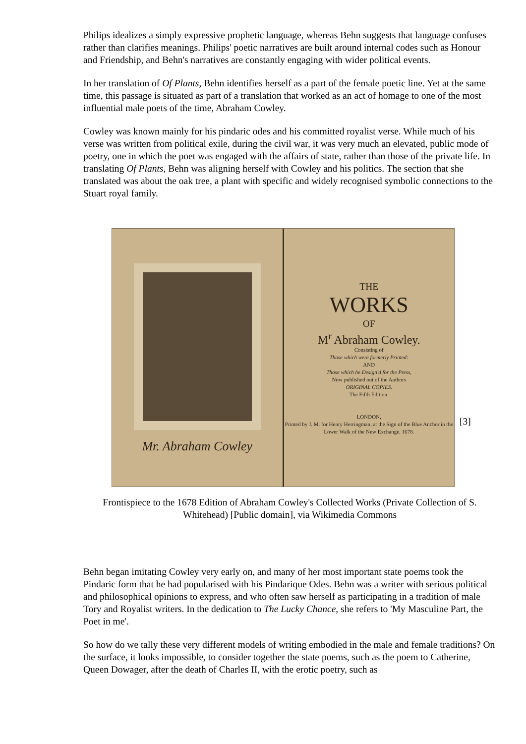Philips idealizes a simply expressive prophetic language, whereas Behn suggests that language confuses rather than clarifies meanings. Philips' poetic narratives are built around internal codes such as Honour and Friendship, and Behn's narratives are constantly engaging with wider political events.
In her translation of Of Plants, Behn identifies herself as a part of the female poetic line. Yet at the same time, this passage is situated as part of a translation that worked as an act of homage to one of the most influential male poets of the time, Abraham Cowley.
Cowley was known mainly for his pindaric odes and his committed royalist verse. While much of his verse was written from political exile, during the civil war, it was very much an elevated, public mode of poetry, one in which the poet was engaged with the affairs of state, rather than those of the private life. In translating Of Plants, Behn was aligning herself with Cowley and his politics. The section that she translated was about the oak tree, a plant with specific and widely recognised symbolic connections to the Stuart royal family.
Mr. Abraham Cowley
THE
WORKS
OF
M<sup>r</sup> Abraham Cowley.
Consisting of
Those which were formerly Printed:
AND
Those which he Design'd for the Press,
Now published out of the Authors
ORIGINAL COPIES.
The Fifth Edition.
LONDON,
Printed by J. M. for Henry Herringman, at the Sign of the Blue Anchor in the Lower Walk of the New Exchange. 1678.
[3]
Frontispiece to the 1678 Edition of Abraham Cowley's Collected Works (Private Collection of S. Whitehead) [Public domain], via Wikimedia Commons
Behn began imitating Cowley very early on, and many of her most important state poems took the Pindaric form that he had popularised with his Pindarique Odes. Behn was a writer with serious political and philosophical opinions to express, and who often saw herself as participating in a tradition of male Tory and Royalist writers. In the dedication to The Lucky Chance, she refers to 'My Masculine Part, the Poet in me'.
So how do we tally these very different models of writing embodied in the male and female traditions? On the surface, it looks impossible, to consider together the state poems, such as the poem to Catherine, Queen Dowager, after the death of Charles II, with the erotic poetry, such as